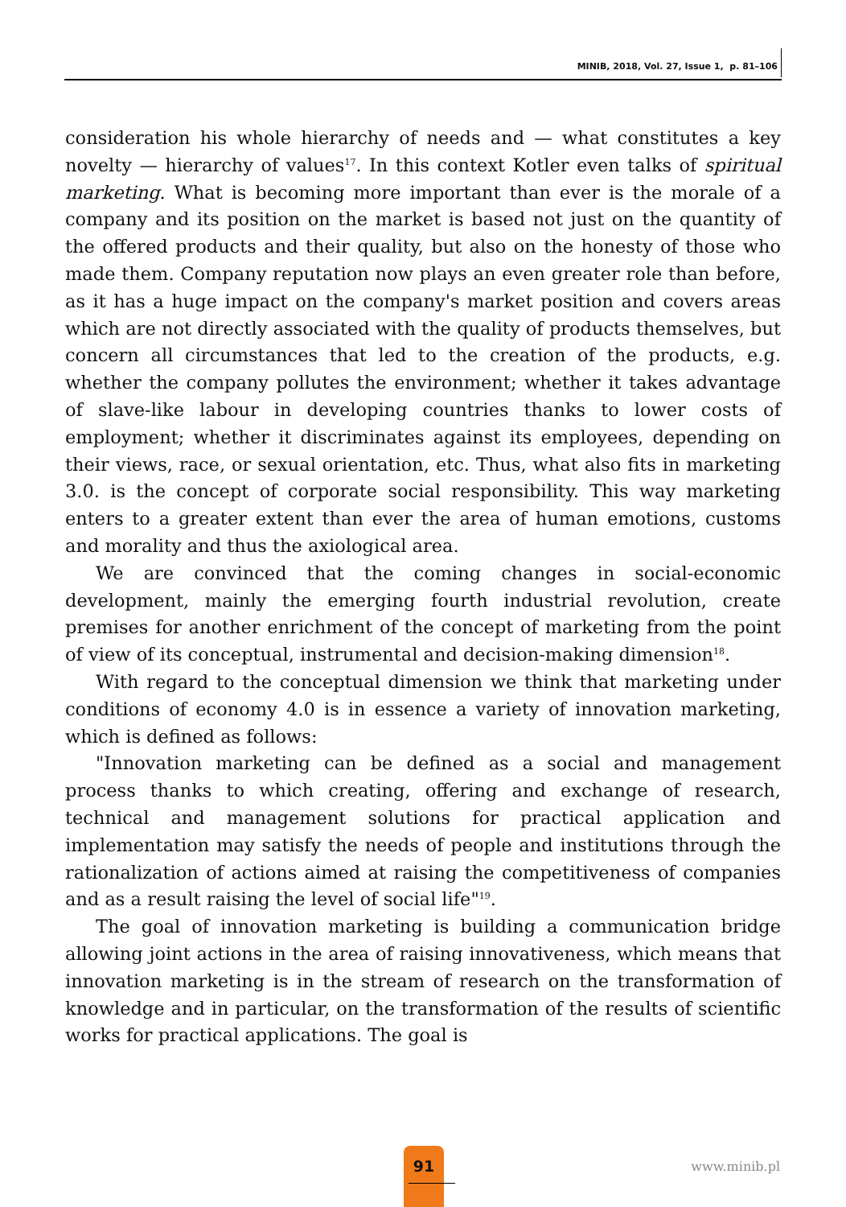MINIB, 2018, Vol. 27, Issue 1, p. 81–106
consideration his whole hierarchy of needs and — what constitutes a key novelty — hierarchy of values<sup>17</sup>. In this context Kotler even talks of spiritual marketing. What is becoming more important than ever is the morale of a company and its position on the market is based not just on the quantity of the offered products and their quality, but also on the honesty of those who made them. Company reputation now plays an even greater role than before, as it has a huge impact on the company's market position and covers areas which are not directly associated with the quality of products themselves, but concern all circumstances that led to the creation of the products, e.g. whether the company pollutes the environment; whether it takes advantage of slave-like labour in developing countries thanks to lower costs of employment; whether it discriminates against its employees, depending on their views, race, or sexual orientation, etc. Thus, what also fits in marketing 3.0. is the concept of corporate social responsibility. This way marketing enters to a greater extent than ever the area of human emotions, customs and morality and thus the axiological area.
We are convinced that the coming changes in social-economic development, mainly the emerging fourth industrial revolution, create premises for another enrichment of the concept of marketing from the point of view of its conceptual, instrumental and decision-making dimension<sup>18</sup>.
With regard to the conceptual dimension we think that marketing under conditions of economy 4.0 is in essence a variety of innovation marketing, which is defined as follows:
"Innovation marketing can be defined as a social and management process thanks to which creating, offering and exchange of research, technical and management solutions for practical application and implementation may satisfy the needs of people and institutions through the rationalization of actions aimed at raising the competitiveness of companies and as a result raising the level of social life"<sup>19</sup>.
The goal of innovation marketing is building a communication bridge allowing joint actions in the area of raising innovativeness, which means that innovation marketing is in the stream of research on the transformation of knowledge and in particular, on the transformation of the results of scientific works for practical applications. The goal is
91
www.minib.pl